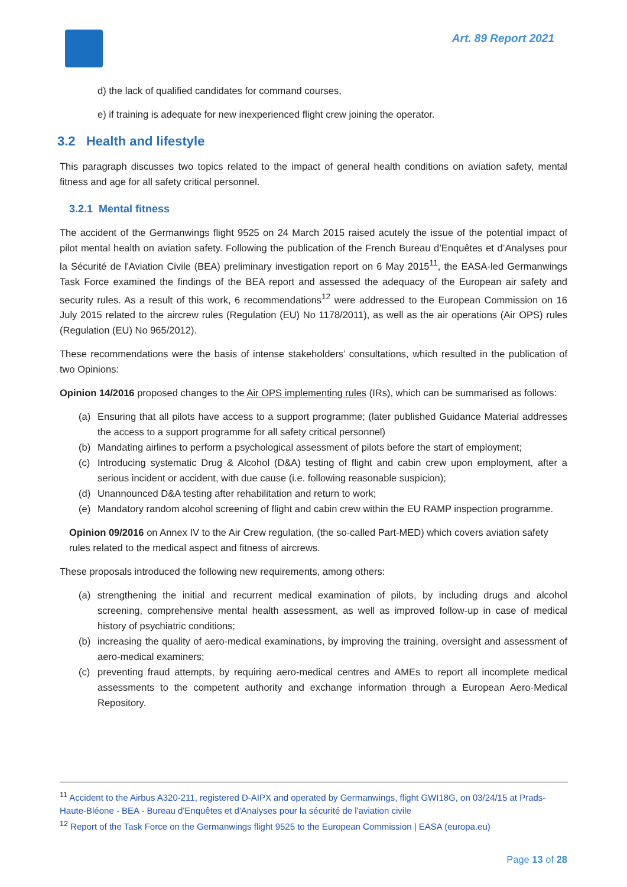Art. 89 Report 2021
d) the lack of qualified candidates for command courses,
e) if training is adequate for new inexperienced flight crew joining the operator.
3.2 Health and lifestyle
This paragraph discusses two topics related to the impact of general health conditions on aviation safety, mental fitness and age for all safety critical personnel.
3.2.1 Mental fitness
The accident of the Germanwings flight 9525 on 24 March 2015 raised acutely the issue of the potential impact of pilot mental health on aviation safety. Following the publication of the French Bureau d’Enquêtes et d’Analyses pour la Sécurité de l'Aviation Civile (BEA) preliminary investigation report on 6 May 2015<sup>11</sup>, the EASA-led Germanwings Task Force examined the findings of the BEA report and assessed the adequacy of the European air safety and security rules. As a result of this work, 6 recommendations<sup>12</sup> were addressed to the European Commission on 16 July 2015 related to the aircrew rules (Regulation (EU) No 1178/2011), as well as the air operations (Air OPS) rules (Regulation (EU) No 965/2012).
These recommendations were the basis of intense stakeholders’ consultations, which resulted in the publication of two Opinions:
Opinion 14/2016 proposed changes to the Air OPS implementing rules (IRs), which can be summarised as follows:
(a) Ensuring that all pilots have access to a support programme; (later published Guidance Material addresses the access to a support programme for all safety critical personnel)
(b) Mandating airlines to perform a psychological assessment of pilots before the start of employment;
(c) Introducing systematic Drug & Alcohol (D&A) testing of flight and cabin crew upon employment, after a serious incident or accident, with due cause (i.e. following reasonable suspicion);
(d) Unannounced D&A testing after rehabilitation and return to work;
(e) Mandatory random alcohol screening of flight and cabin crew within the EU RAMP inspection programme.
Opinion 09/2016 on Annex IV to the Air Crew regulation, (the so-called Part-MED) which covers aviation safety rules related to the medical aspect and fitness of aircrews.
These proposals introduced the following new requirements, among others:
(a) strengthening the initial and recurrent medical examination of pilots, by including drugs and alcohol screening, comprehensive mental health assessment, as well as improved follow-up in case of medical history of psychiatric conditions;
(b) increasing the quality of aero-medical examinations, by improving the training, oversight and assessment of aero-medical examiners;
(c) preventing fraud attempts, by requiring aero-medical centres and AMEs to report all incomplete medical assessments to the competent authority and exchange information through a European Aero-Medical Repository.
<sup>11</sup> Accident to the Airbus A320-211, registered D-AIPX and operated by Germanwings, flight GWI18G, on 03/24/15 at Prads-Haute-Bléone - BEA - Bureau d'Enquêtes et d'Analyses pour la sécurité de l'aviation civile
<sup>12</sup> Report of the Task Force on the Germanwings flight 9525 to the European Commission | EASA (europa.eu)
Page 13 of 28